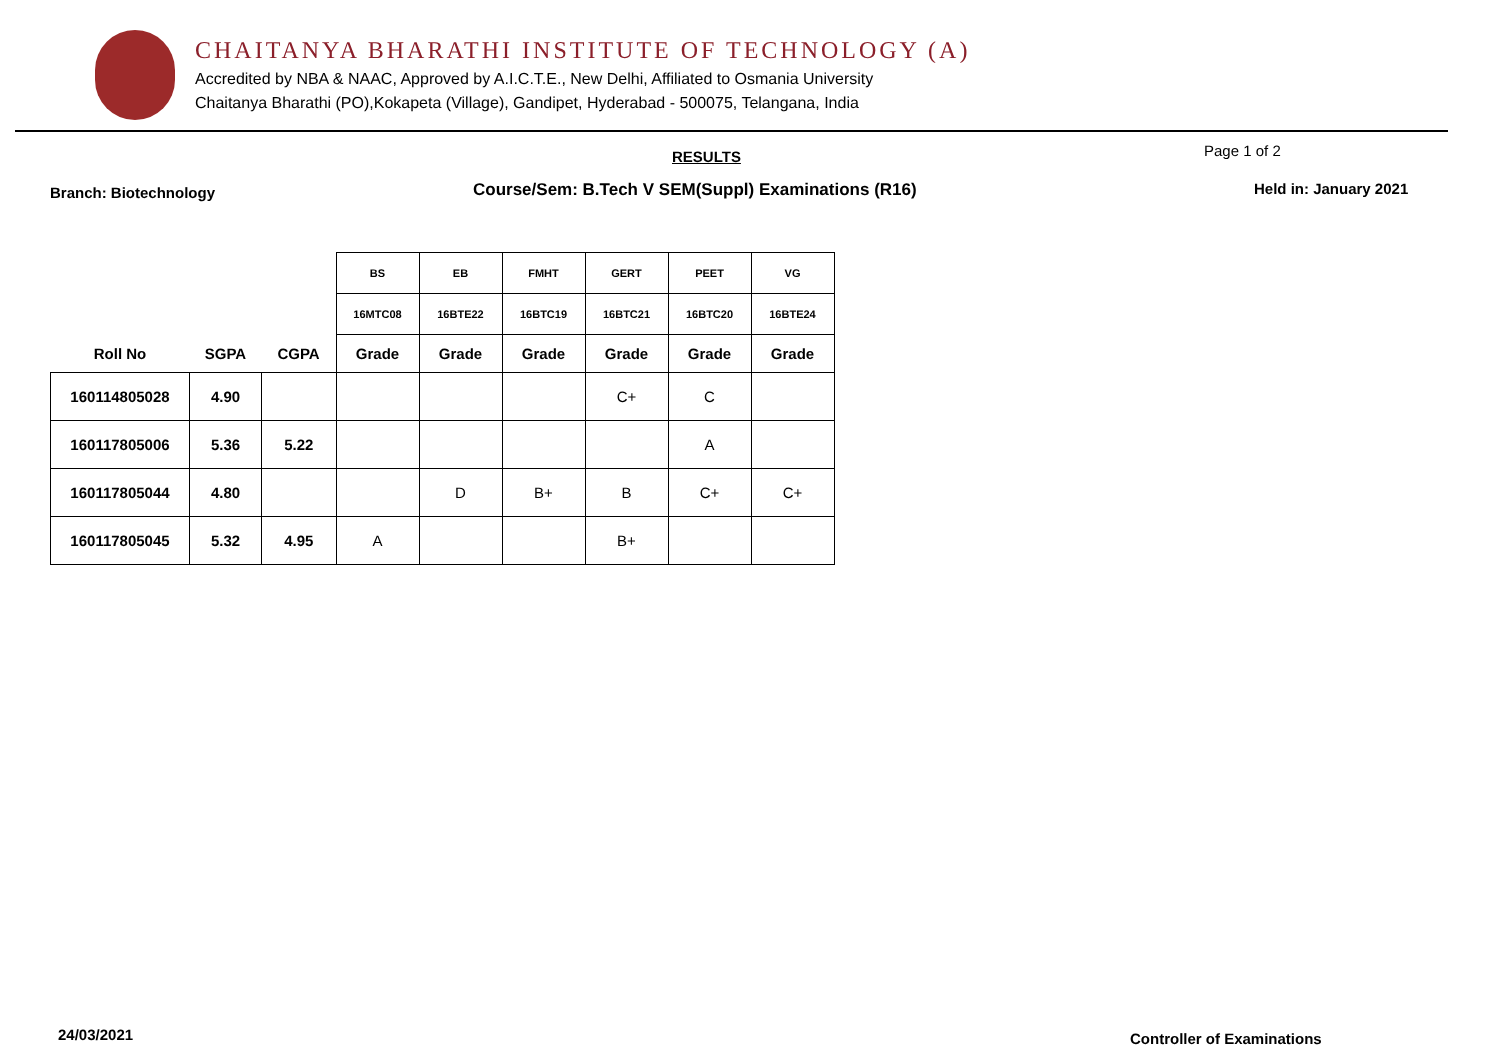CHAITANYA BHARATHI INSTITUTE OF TECHNOLOGY (A)
Accredited by NBA & NAAC, Approved by A.I.C.T.E., New Delhi, Affiliated to Osmania University
Chaitanya Bharathi (PO),Kokapeta (Village), Gandipet, Hyderabad - 500075, Telangana, India
RESULTS Page 1 of 2
Branch: Biotechnology Course/Sem: B.Tech V SEM(Suppl) Examinations (R16) Held in: January 2021
| | | | BS | EB | FMHT | GERT | PEET | VG |
| --- | --- | --- | --- | --- | --- | --- | --- | --- |
| | | | 16MTC08 | 16BTE22 | 16BTC19 | 16BTC21 | 16BTC20 | 16BTE24 |
| Roll No | SGPA | CGPA | Grade | Grade | Grade | Grade | Grade | Grade |
| 160114805028 | 4.90 | | | | | C+ | C | |
| 160117805006 | 5.36 | 5.22 | | | | | A | |
| 160117805044 | 4.80 | | | D | B+ | B | C+ | C+ |
| 160117805045 | 5.32 | 4.95 | A | | | B+ | | |
24/03/2021 Controller of Examinations